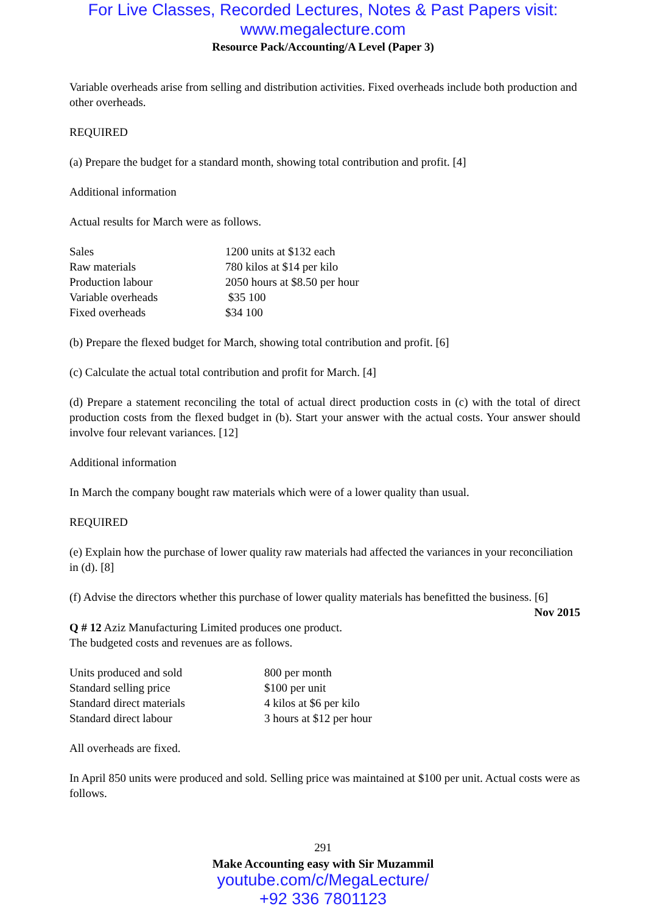For Live Classes, Recorded Lectures, Notes & Past Papers visit:
www.megalecture.com
Resource Pack/Accounting/A Level (Paper 3)
Variable overheads arise from selling and distribution activities. Fixed overheads include both production and other overheads.
REQUIRED
(a) Prepare the budget for a standard month, showing total contribution and profit. [4]
Additional information
Actual results for March were as follows.
| Sales | 1200 units at $132 each |
| Raw materials | 780 kilos at $14 per kilo |
| Production labour | 2050 hours at $8.50 per hour |
| Variable overheads | $35 100 |
| Fixed overheads | $34 100 |
(b) Prepare the flexed budget for March, showing total contribution and profit. [6]
(c) Calculate the actual total contribution and profit for March. [4]
(d) Prepare a statement reconciling the total of actual direct production costs in (c) with the total of direct production costs from the flexed budget in (b). Start your answer with the actual costs. Your answer should involve four relevant variances. [12]
Additional information
In March the company bought raw materials which were of a lower quality than usual.
REQUIRED
(e) Explain how the purchase of lower quality raw materials had affected the variances in your reconciliation in (d). [8]
(f) Advise the directors whether this purchase of lower quality materials has benefitted the business. [6]
Nov 2015
Q # 12 Aziz Manufacturing Limited produces one product.
The budgeted costs and revenues are as follows.
| Units produced and sold | 800 per month |
| Standard selling price | $100 per unit |
| Standard direct materials | 4 kilos at $6 per kilo |
| Standard direct labour | 3 hours at $12 per hour |
All overheads are fixed.
In April 850 units were produced and sold. Selling price was maintained at $100 per unit. Actual costs were as follows.
291
Make Accounting easy with Sir Muzammil
youtube.com/c/MegaLecture/
+92 336 7801123